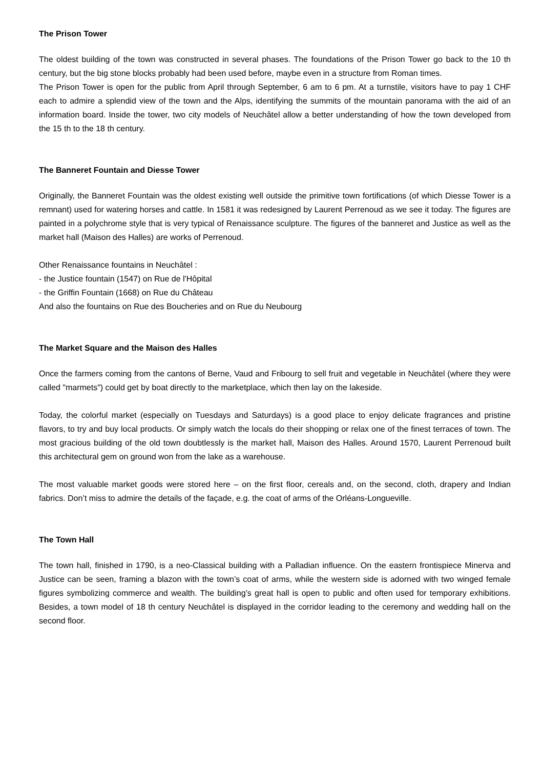The Prison Tower
The oldest building of the town was constructed in several phases. The foundations of the Prison Tower go back to the 10 th century, but the big stone blocks probably had been used before, maybe even in a structure from Roman times.
The Prison Tower is open for the public from April through September, 6 am to 6 pm. At a turnstile, visitors have to pay 1 CHF each to admire a splendid view of the town and the Alps, identifying the summits of the mountain panorama with the aid of an information board. Inside the tower, two city models of Neuchâtel allow a better understanding of how the town developed from the 15 th to the 18 th century.
The Banneret Fountain and Diesse Tower
Originally, the Banneret Fountain was the oldest existing well outside the primitive town fortifications (of which Diesse Tower is a remnant) used for watering horses and cattle. In 1581 it was redesigned by Laurent Perrenoud as we see it today. The figures are painted in a polychrome style that is very typical of Renaissance sculpture. The figures of the banneret and Justice as well as the market hall (Maison des Halles) are works of Perrenoud.
Other Renaissance fountains in Neuchâtel :
- the Justice fountain (1547) on Rue de l'Hôpital
- the Griffin Fountain (1668) on Rue du Château
And also the fountains on Rue des Boucheries and on Rue du Neubourg
The Market Square and the Maison des Halles
Once the farmers coming from the cantons of Berne, Vaud and Fribourg to sell fruit and vegetable in Neuchâtel (where they were called "marmets") could get by boat directly to the marketplace, which then lay on the lakeside.
Today, the colorful market (especially on Tuesdays and Saturdays) is a good place to enjoy delicate fragrances and pristine flavors, to try and buy local products. Or simply watch the locals do their shopping or relax one of the finest terraces of town. The most gracious building of the old town doubtlessly is the market hall, Maison des Halles. Around 1570, Laurent Perrenoud built this architectural gem on ground won from the lake as a warehouse.
The most valuable market goods were stored here – on the first floor, cereals and, on the second, cloth, drapery and Indian fabrics. Don’t miss to admire the details of the façade, e.g. the coat of arms of the Orléans-Longueville.
The Town Hall
The town hall, finished in 1790, is a neo-Classical building with a Palladian influence. On the eastern frontispiece Minerva and Justice can be seen, framing a blazon with the town’s coat of arms, while the western side is adorned with two winged female figures symbolizing commerce and wealth. The building’s great hall is open to public and often used for temporary exhibitions. Besides, a town model of 18 th century Neuchâtel is displayed in the corridor leading to the ceremony and wedding hall on the second floor.